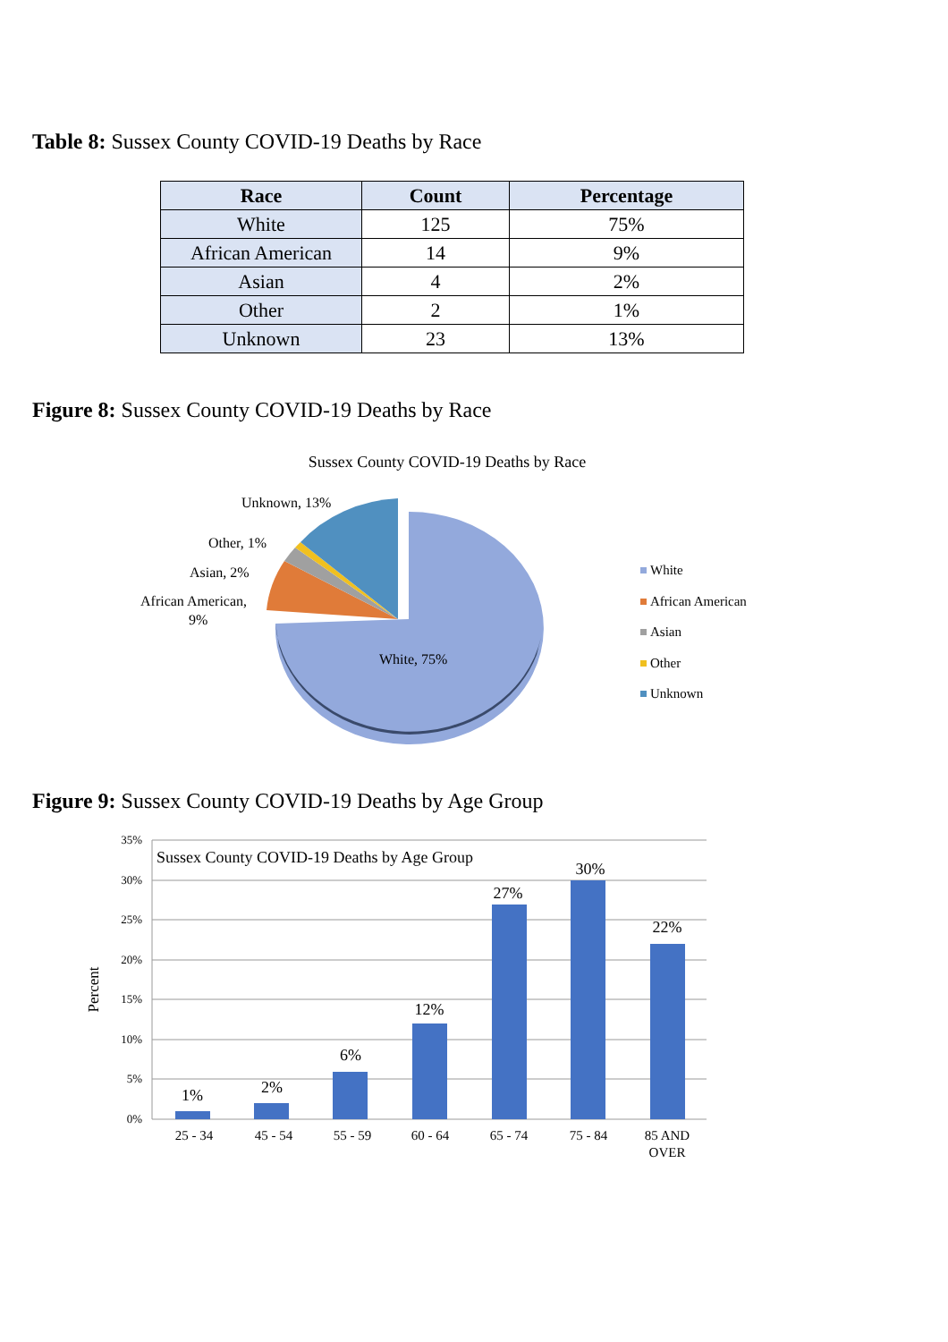Table 8: Sussex County COVID-19 Deaths by Race
| Race | Count | Percentage |
| --- | --- | --- |
| White | 125 | 75% |
| African American | 14 | 9% |
| Asian | 4 | 2% |
| Other | 2 | 1% |
| Unknown | 23 | 13% |
Figure 8: Sussex County COVID-19 Deaths by Race
Sussex County COVID-19 Deaths by Race
Unknown, 13%
Other, 1%
Asian, 2%
African American,
9%
White, 75%
White
African American
Asian
Other
Unknown
Figure 9: Sussex County COVID-19 Deaths by Age Group
35%
30%
25%
20%
15%
10%
5%
0%
Percent
Sussex County COVID-19 Deaths by Age Group
1%
2%
6%
12%
27%
30%
22%
25 - 34
45 - 54
55 - 59
60 - 64
65 - 74
75 - 84
85 AND
OVER